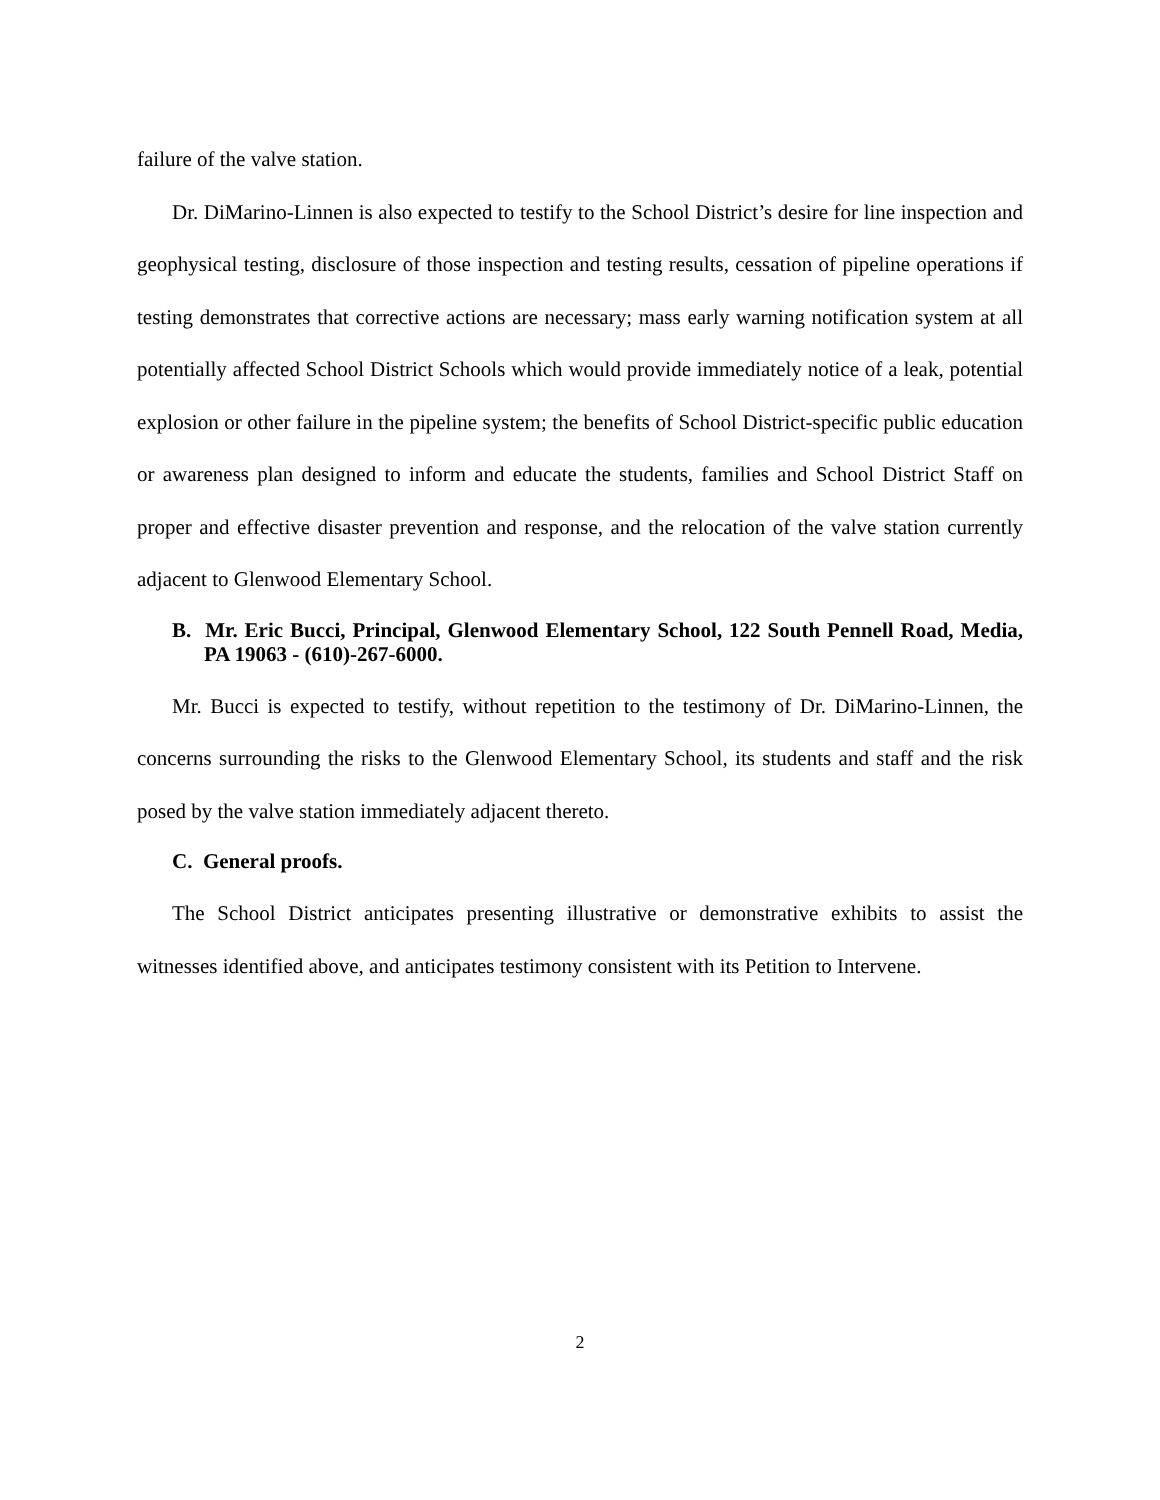failure of the valve station.
Dr. DiMarino-Linnen is also expected to testify to the School District’s desire for line inspection and geophysical testing, disclosure of those inspection and testing results, cessation of pipeline operations if testing demonstrates that corrective actions are necessary; mass early warning notification system at all potentially affected School District Schools which would provide immediately notice of a leak, potential explosion or other failure in the pipeline system; the benefits of School District-specific public education or awareness plan designed to inform and educate the students, families and School District Staff on proper and effective disaster prevention and response, and the relocation of the valve station currently adjacent to Glenwood Elementary School.
B. Mr. Eric Bucci, Principal, Glenwood Elementary School, 122 South Pennell Road, Media, PA 19063 - (610)-267-6000.
Mr. Bucci is expected to testify, without repetition to the testimony of Dr. DiMarino-Linnen, the concerns surrounding the risks to the Glenwood Elementary School, its students and staff and the risk posed by the valve station immediately adjacent thereto.
C. General proofs.
The School District anticipates presenting illustrative or demonstrative exhibits to assist the witnesses identified above, and anticipates testimony consistent with its Petition to Intervene.
2